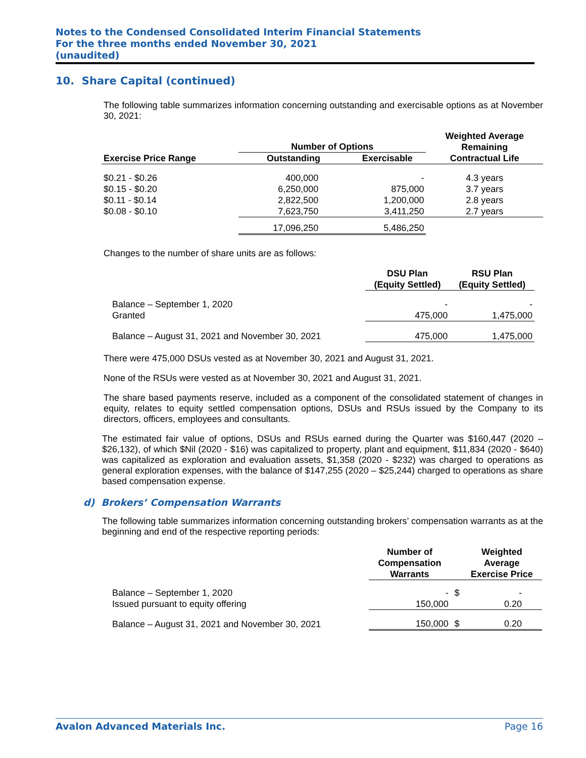Notes to the Condensed Consolidated Interim Financial Statements
For the three months ended November 30, 2021
(unaudited)
10. Share Capital (continued)
The following table summarizes information concerning outstanding and exercisable options as at November 30, 2021:
| | Number of Options | | Weighted Average Remaining |
| --- | --- | --- | --- |
| Exercise Price Range | Outstanding | Exercisable | Contractual Life |
| $0.21 - $0.26 | 400,000 | - | 4.3 years |
| $0.15 - $0.20 | 6,250,000 | 875,000 | 3.7 years |
| $0.11 - $0.14 | 2,822,500 | 1,200,000 | 2.8 years |
| $0.08 - $0.10 | 7,623,750 | 3,411,250 | 2.7 years |
| | 17,096,250 | 5,486,250 | |
Changes to the number of share units are as follows:
| | DSU Plan (Equity Settled) | RSU Plan (Equity Settled) |
| --- | --- | --- |
| Balance – September 1, 2020 | - | - |
| Granted | 475,000 | 1,475,000 |
| Balance – August 31, 2021 and November 30, 2021 | 475,000 | 1,475,000 |
There were 475,000 DSUs vested as at November 30, 2021 and August 31, 2021.
None of the RSUs were vested as at November 30, 2021 and August 31, 2021.
The share based payments reserve, included as a component of the consolidated statement of changes in equity, relates to equity settled compensation options, DSUs and RSUs issued by the Company to its directors, officers, employees and consultants.
The estimated fair value of options, DSUs and RSUs earned during the Quarter was $160,447 (2020 – $26,132), of which $Nil (2020 - $16) was capitalized to property, plant and equipment, $11,834 (2020 - $640) was capitalized as exploration and evaluation assets, $1,358 (2020 - $232) was charged to operations as general exploration expenses, with the balance of $147,255 (2020 – $25,244) charged to operations as share based compensation expense.
d) Brokers’ Compensation Warrants
The following table summarizes information concerning outstanding brokers’ compensation warrants as at the beginning and end of the respective reporting periods:
| | Number of Compensation Warrants | | Weighted Average Exercise Price |
| --- | --- | --- | --- |
| Balance – September 1, 2020 | - | $ | - |
| Issued pursuant to equity offering | 150,000 | | 0.20 |
| Balance – August 31, 2021 and November 30, 2021 | 150,000 | $ | 0.20 |
Avalon Advanced Materials Inc. Page 16